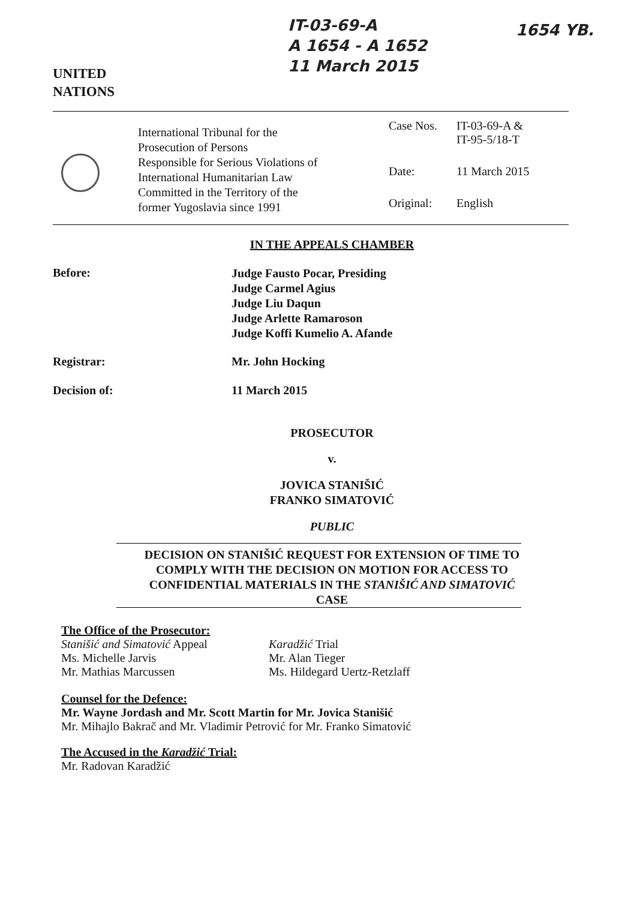IT-03-69-A
A 1654 - A 1652
11 March 2015
1654 YB.
UNITED
NATIONS
International Tribunal for the
Prosecution of Persons
Responsible for Serious Violations of
International Humanitarian Law
Committed in the Territory of the
former Yugoslavia since 1991
| Case Nos. | IT-03-69-A & IT-95-5/18-T |
| Date: | 11 March 2015 |
| Original: | English |
IN THE APPEALS CHAMBER
Before:
Judge Fausto Pocar, Presiding
Judge Carmel Agius
Judge Liu Daqun
Judge Arlette Ramaroson
Judge Koffi Kumelio A. Afande
Registrar: Mr. John Hocking
Decision of: 11 March 2015
PROSECUTOR
v.
JOVICA STANIŠIĆ
FRANKO SIMATOVIĆ
PUBLIC
DECISION ON STANIŠIĆ REQUEST FOR EXTENSION OF TIME TO COMPLY WITH THE DECISION ON MOTION FOR ACCESS TO CONFIDENTIAL MATERIALS IN THE STANIŠIĆ AND SIMATOVIĆ CASE
The Office of the Prosecutor:
Stanišić and Simatović Appeal
Ms. Michelle Jarvis
Mr. Mathias Marcussen
Karadžić Trial
Mr. Alan Tieger
Ms. Hildegard Uertz-Retzlaff
Counsel for the Defence:
Mr. Wayne Jordash and Mr. Scott Martin for Mr. Jovica Stanišić
Mr. Mihajlo Bakrač and Mr. Vladimir Petrović for Mr. Franko Simatović
The Accused in the Karadžić Trial:
Mr. Radovan Karadžić